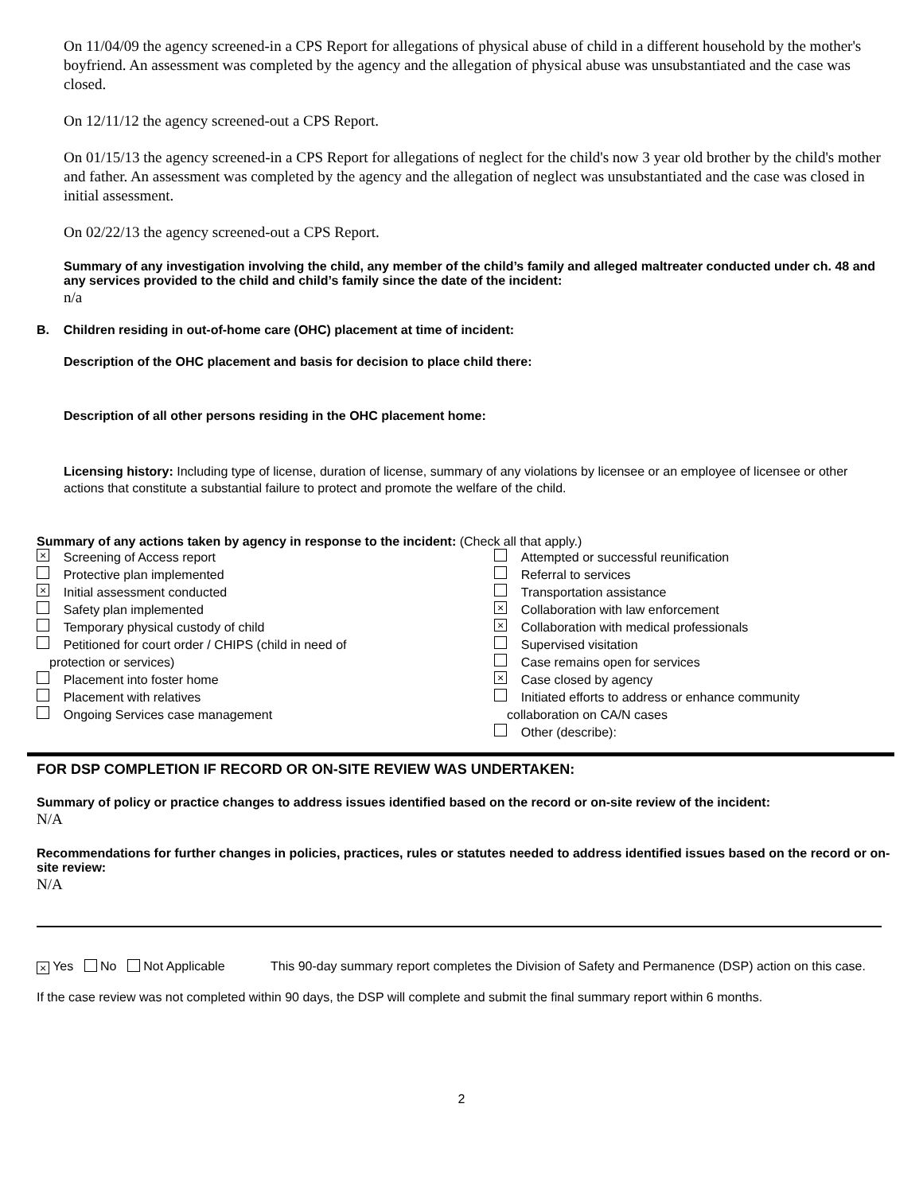On 11/04/09 the agency screened-in a CPS Report for allegations of physical abuse of child in a different household by the mother's boyfriend. An assessment was completed by the agency and the allegation of physical abuse was unsubstantiated and the case was closed.
On 12/11/12 the agency screened-out a CPS Report.
On 01/15/13 the agency screened-in a CPS Report for allegations of neglect for the child's now 3 year old brother by the child's mother and father. An assessment was completed by the agency and the allegation of neglect was unsubstantiated and the case was closed in initial assessment.
On 02/22/13 the agency screened-out a CPS Report.
Summary of any investigation involving the child, any member of the child’s family and alleged maltreater conducted under ch. 48 and any services provided to the child and child’s family since the date of the incident:
n/a
B. Children residing in out-of-home care (OHC) placement at time of incident:
Description of the OHC placement and basis for decision to place child there:
Description of all other persons residing in the OHC placement home:
Licensing history: Including type of license, duration of license, summary of any violations by licensee or an employee of licensee or other actions that constitute a substantial failure to protect and promote the welfare of the child.
Summary of any actions taken by agency in response to the incident: (Check all that apply.)
× Screening of Access report
Protective plan implemented
× Initial assessment conducted
Safety plan implemented
Temporary physical custody of child
Petitioned for court order / CHIPS (child in need of
protection or services)
Placement into foster home
Placement with relatives
Ongoing Services case management
Attempted or successful reunification
Referral to services
Transportation assistance
× Collaboration with law enforcement
× Collaboration with medical professionals
Supervised visitation
Case remains open for services
× Case closed by agency
Initiated efforts to address or enhance community
collaboration on CA/N cases
Other (describe):
FOR DSP COMPLETION IF RECORD OR ON-SITE REVIEW WAS UNDERTAKEN:
Summary of policy or practice changes to address issues identified based on the record or on-site review of the incident:
N/A
Recommendations for further changes in policies, practices, rules or statutes needed to address identified issues based on the record or on-site review:
N/A
× Yes No Not Applicable This 90-day summary report completes the Division of Safety and Permanence (DSP) action on this case.
If the case review was not completed within 90 days, the DSP will complete and submit the final summary report within 6 months.
2